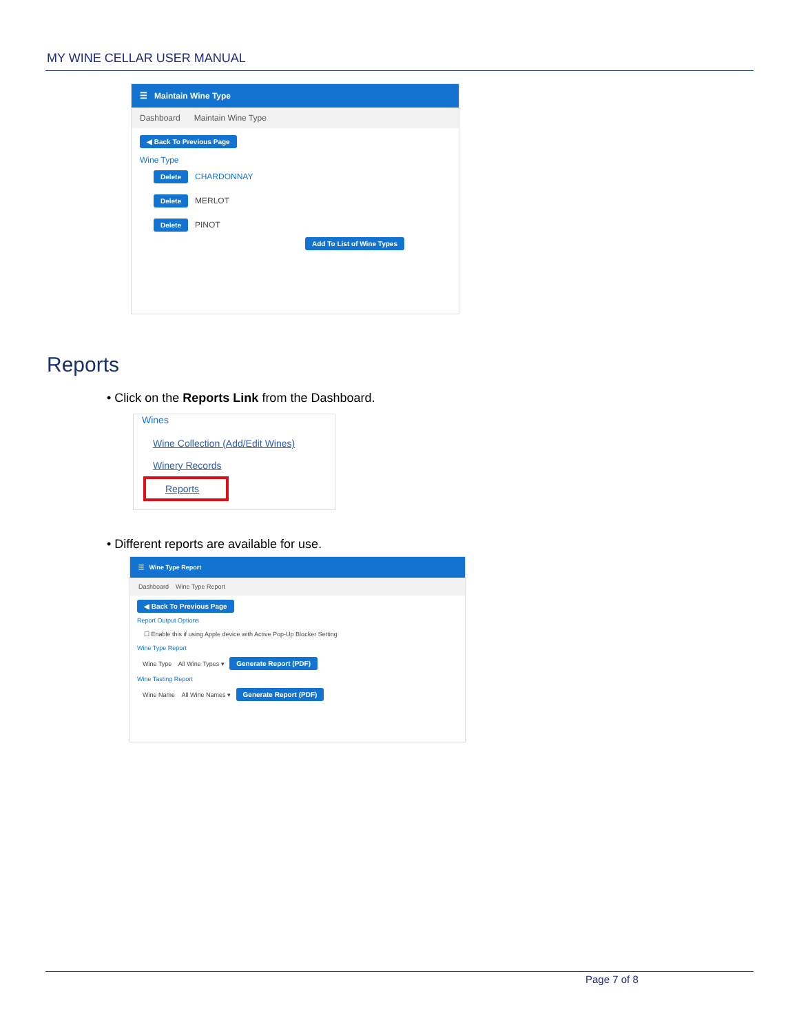MY WINE CELLAR USER MANUAL
☰ Maintain Wine Type
Dashboard Maintain Wine Type
◀ Back To Previous Page
Wine Type
Delete CHARDONNAY
Delete MERLOT
Delete PINOT
Add To List of Wine Types
Reports
• Click on the Reports Link from the Dashboard.
Wines
Wine Collection (Add/Edit Wines)
Winery Records
Reports
• Different reports are available for use.
☰ Wine Type Report
Dashboard Wine Type Report
◀ Back To Previous Page
Report Output Options
☐ Enable this if using Apple device with Active Pop-Up Blocker Setting
Wine Type Report
Wine Type All Wine Types ▾ Generate Report (PDF)
Wine Tasting Report
Wine Name All Wine Names ▾ Generate Report (PDF)
Page 7 of 8